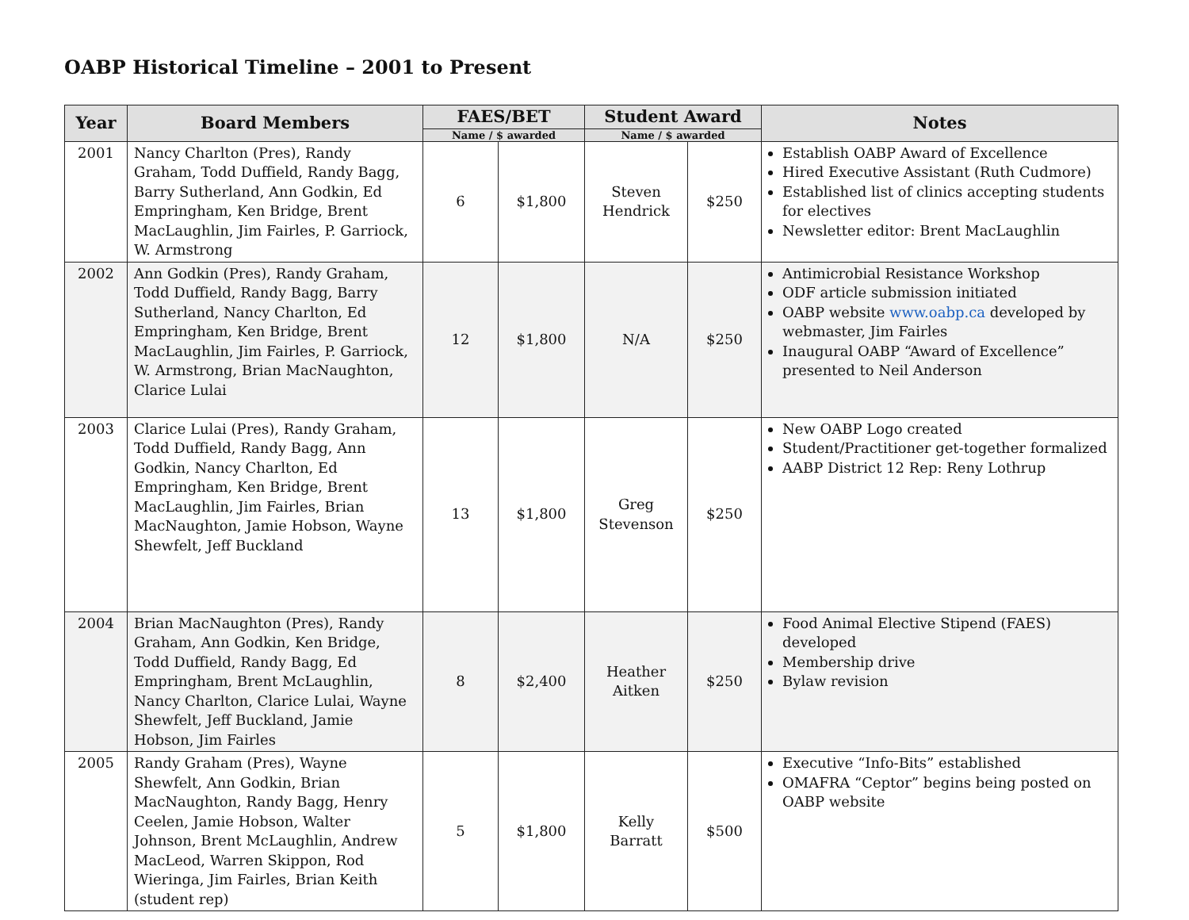OABP Historical Timeline – 2001 to Present
| Year | Board Members | FAES/BET | | Student Award | | Notes |
| --- | --- | --- | --- | --- | --- | --- |
| | | Name / $ awarded | | Name / $ awarded | | |
| 2001 | Nancy Charlton (Pres), Randy Graham, Todd Duffield, Randy Bagg, Barry Sutherland, Ann Godkin, Ed Empringham, Ken Bridge, Brent MacLaughlin, Jim Fairles, P. Garriock, W. Armstrong | 6 | $1,800 | Steven Hendrick | $250 | Establish OABP Award of Excellence Hired Executive Assistant (Ruth Cudmore) Established list of clinics accepting students for electives Newsletter editor: Brent MacLaughlin |
| 2002 | Ann Godkin (Pres), Randy Graham, Todd Duffield, Randy Bagg, Barry Sutherland, Nancy Charlton, Ed Empringham, Ken Bridge, Brent MacLaughlin, Jim Fairles, P. Garriock, W. Armstrong, Brian MacNaughton, Clarice Lulai | 12 | $1,800 | N/A | $250 | Antimicrobial Resistance Workshop ODF article submission initiated OABP website www.oabp.ca developed by webmaster, Jim Fairles Inaugural OABP “Award of Excellence” presented to Neil Anderson |
| 2003 | Clarice Lulai (Pres), Randy Graham, Todd Duffield, Randy Bagg, Ann Godkin, Nancy Charlton, Ed Empringham, Ken Bridge, Brent MacLaughlin, Jim Fairles, Brian MacNaughton, Jamie Hobson, Wayne Shewfelt, Jeff Buckland | 13 | $1,800 | Greg Stevenson | $250 | New OABP Logo created Student/Practitioner get-together formalized AABP District 12 Rep: Reny Lothrup |
| 2004 | Brian MacNaughton (Pres), Randy Graham, Ann Godkin, Ken Bridge, Todd Duffield, Randy Bagg, Ed Empringham, Brent McLaughlin, Nancy Charlton, Clarice Lulai, Wayne Shewfelt, Jeff Buckland, Jamie Hobson, Jim Fairles | 8 | $2,400 | Heather Aitken | $250 | Food Animal Elective Stipend (FAES) developed Membership drive Bylaw revision |
| 2005 | Randy Graham (Pres), Wayne Shewfelt, Ann Godkin, Brian MacNaughton, Randy Bagg, Henry Ceelen, Jamie Hobson, Walter Johnson, Brent McLaughlin, Andrew MacLeod, Warren Skippon, Rod Wieringa, Jim Fairles, Brian Keith (student rep) | 5 | $1,800 | Kelly Barratt | $500 | Executive “Info-Bits” established OMAFRA “Ceptor” begins being posted on OABP website |